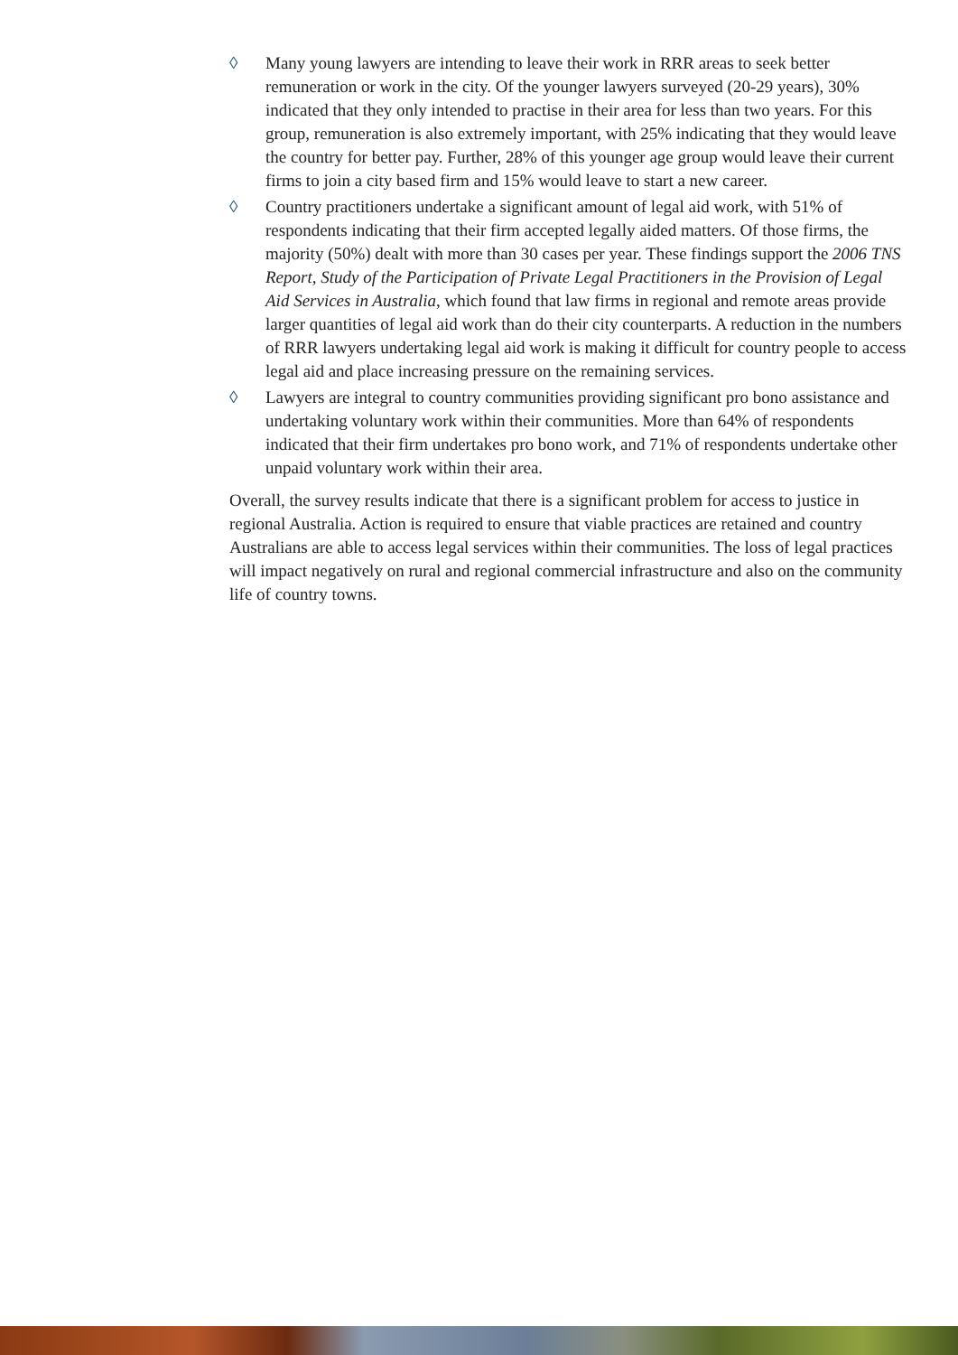◊ Many young lawyers are intending to leave their work in RRR areas to seek better remuneration or work in the city. Of the younger lawyers surveyed (20-29 years), 30% indicated that they only intended to practise in their area for less than two years. For this group, remuneration is also extremely important, with 25% indicating that they would leave the country for better pay. Further, 28% of this younger age group would leave their current firms to join a city based firm and 15% would leave to start a new career.
◊ Country practitioners undertake a significant amount of legal aid work, with 51% of respondents indicating that their firm accepted legally aided matters. Of those firms, the majority (50%) dealt with more than 30 cases per year. These findings support the 2006 TNS Report, Study of the Participation of Private Legal Practitioners in the Provision of Legal Aid Services in Australia, which found that law firms in regional and remote areas provide larger quantities of legal aid work than do their city counterparts. A reduction in the numbers of RRR lawyers undertaking legal aid work is making it difficult for country people to access legal aid and place increasing pressure on the remaining services.
◊ Lawyers are integral to country communities providing significant pro bono assistance and undertaking voluntary work within their communities. More than 64% of respondents indicated that their firm undertakes pro bono work, and 71% of respondents undertake other unpaid voluntary work within their area.
Overall, the survey results indicate that there is a significant problem for access to justice in regional Australia. Action is required to ensure that viable practices are retained and country Australians are able to access legal services within their communities. The loss of legal practices will impact negatively on rural and regional commercial infrastructure and also on the community life of country towns.